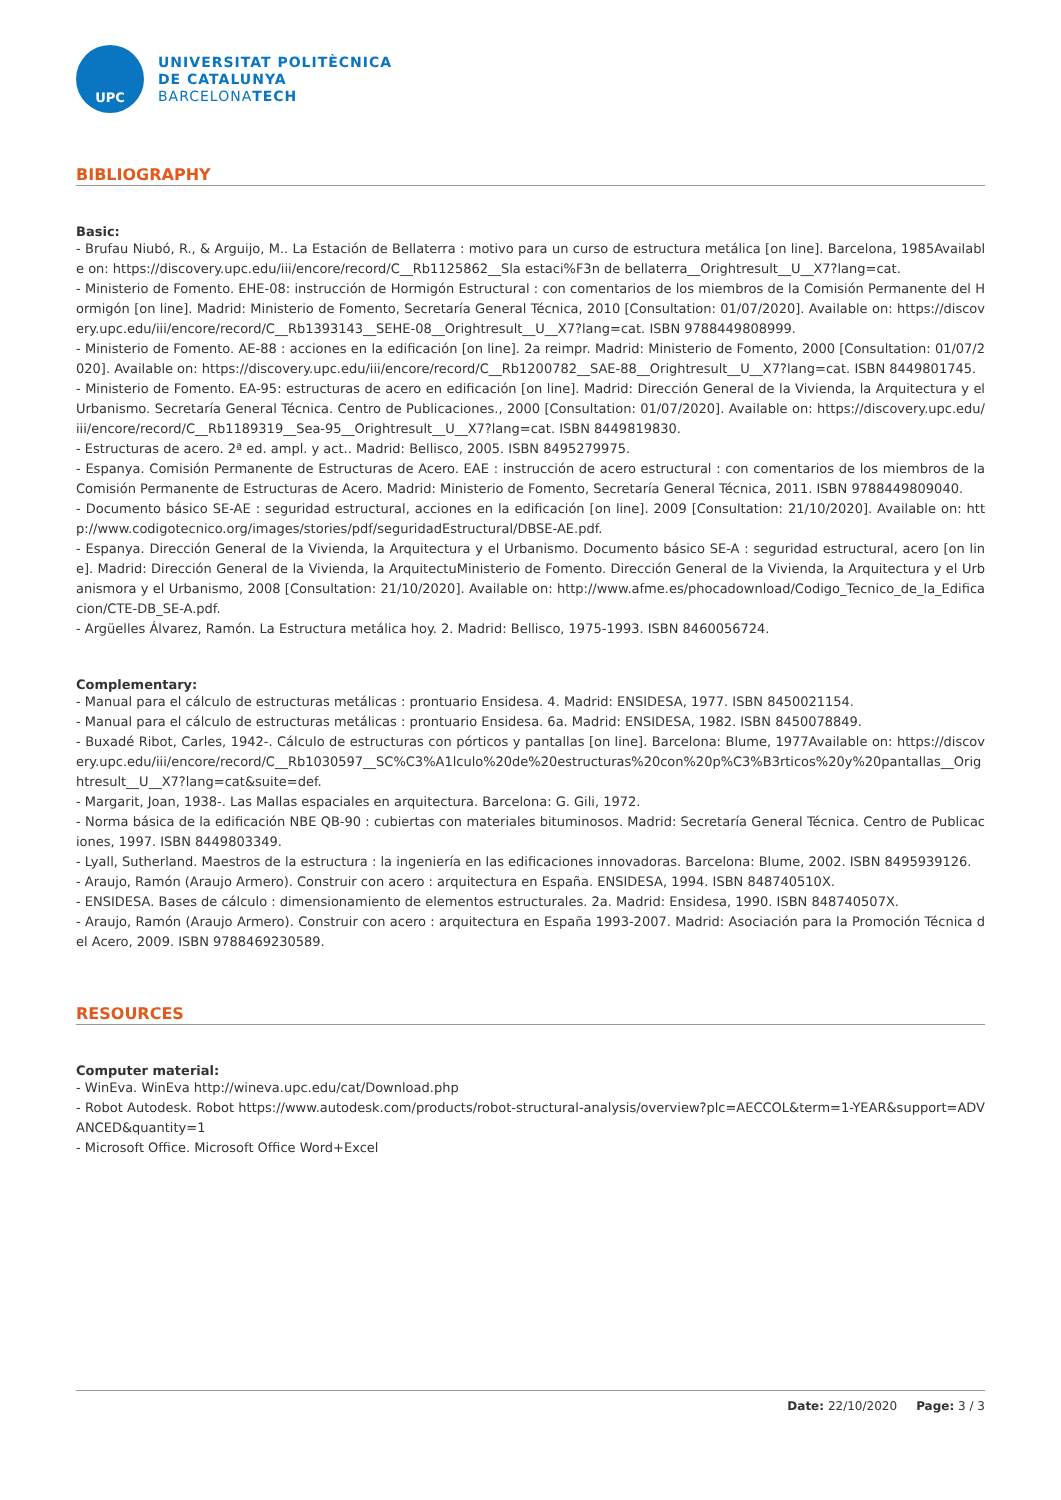UPC
UNIVERSITAT POLITÈCNICA
DE CATALUNYA
BARCELONATECH
BIBLIOGRAPHY
Basic:
- Brufau Niubó, R., & Arguijo, M.. La Estación de Bellaterra : motivo para un curso de estructura metálica [on line]. Barcelona, 1985Available on: https://discovery.upc.edu/iii/encore/record/C__Rb1125862__Sla estaci%F3n de bellaterra__Orightresult__U__X7?lang=cat.
- Ministerio de Fomento. EHE-08: instrucción de Hormigón Estructural : con comentarios de los miembros de la Comisión Permanente del Hormigón [on line]. Madrid: Ministerio de Fomento, Secretaría General Técnica, 2010 [Consultation: 01/07/2020]. Available on: https://discovery.upc.edu/iii/encore/record/C__Rb1393143__SEHE-08__Orightresult__U__X7?lang=cat. ISBN 9788449808999.
- Ministerio de Fomento. AE-88 : acciones en la edificación [on line]. 2a reimpr. Madrid: Ministerio de Fomento, 2000 [Consultation: 01/07/2020]. Available on: https://discovery.upc.edu/iii/encore/record/C__Rb1200782__SAE-88__Orightresult__U__X7?lang=cat. ISBN 8449801745.
- Ministerio de Fomento. EA-95: estructuras de acero en edificación [on line]. Madrid: Dirección General de la Vivienda, la Arquitectura y el Urbanismo. Secretaría General Técnica. Centro de Publicaciones., 2000 [Consultation: 01/07/2020]. Available on: https://discovery.upc.edu/iii/encore/record/C__Rb1189319__Sea-95__Orightresult__U__X7?lang=cat. ISBN 8449819830.
- Estructuras de acero. 2ª ed. ampl. y act.. Madrid: Bellisco, 2005. ISBN 8495279975.
- Espanya. Comisión Permanente de Estructuras de Acero. EAE : instrucción de acero estructural : con comentarios de los miembros de la Comisión Permanente de Estructuras de Acero. Madrid: Ministerio de Fomento, Secretaría General Técnica, 2011. ISBN 9788449809040.
- Documento básico SE-AE : seguridad estructural, acciones en la edificación [on line]. 2009 [Consultation: 21/10/2020]. Available on: http://www.codigotecnico.org/images/stories/pdf/seguridadEstructural/DBSE-AE.pdf.
- Espanya. Dirección General de la Vivienda, la Arquitectura y el Urbanismo. Documento básico SE-A : seguridad estructural, acero [on line]. Madrid: Dirección General de la Vivienda, la ArquitectuMinisterio de Fomento. Dirección General de la Vivienda, la Arquitectura y el Urbanismora y el Urbanismo, 2008 [Consultation: 21/10/2020]. Available on: http://www.afme.es/phocadownload/Codigo_Tecnico_de_la_Edificacion/CTE-DB_SE-A.pdf.
- Argüelles Álvarez, Ramón. La Estructura metálica hoy. 2. Madrid: Bellisco, 1975-1993. ISBN 8460056724.
Complementary:
- Manual para el cálculo de estructuras metálicas : prontuario Ensidesa. 4. Madrid: ENSIDESA, 1977. ISBN 8450021154.
- Manual para el cálculo de estructuras metálicas : prontuario Ensidesa. 6a. Madrid: ENSIDESA, 1982. ISBN 8450078849.
- Buxadé Ribot, Carles, 1942-. Cálculo de estructuras con pórticos y pantallas [on line]. Barcelona: Blume, 1977Available on: https://discovery.upc.edu/iii/encore/record/C__Rb1030597__SC%C3%A1lculo%20de%20estructuras%20con%20p%C3%B3rticos%20y%20pantallas__Orightresult__U__X7?lang=cat&suite=def.
- Margarit, Joan, 1938-. Las Mallas espaciales en arquitectura. Barcelona: G. Gili, 1972.
- Norma básica de la edificación NBE QB-90 : cubiertas con materiales bituminosos. Madrid: Secretaría General Técnica. Centro de Publicaciones, 1997. ISBN 8449803349.
- Lyall, Sutherland. Maestros de la estructura : la ingeniería en las edificaciones innovadoras. Barcelona: Blume, 2002. ISBN 8495939126.
- Araujo, Ramón (Araujo Armero). Construir con acero : arquitectura en España. ENSIDESA, 1994. ISBN 848740510X.
- ENSIDESA. Bases de cálculo : dimensionamiento de elementos estructurales. 2a. Madrid: Ensidesa, 1990. ISBN 848740507X.
- Araujo, Ramón (Araujo Armero). Construir con acero : arquitectura en España 1993-2007. Madrid: Asociación para la Promoción Técnica del Acero, 2009. ISBN 9788469230589.
RESOURCES
Computer material:
- WinEva. WinEva http://wineva.upc.edu/cat/Download.php
- Robot Autodesk. Robot https://www.autodesk.com/products/robot-structural-analysis/overview?plc=AECCOL&term=1-YEAR&support=ADVANCED&quantity=1
- Microsoft Office. Microsoft Office Word+Excel
Date: 22/10/2020 Page: 3 / 3